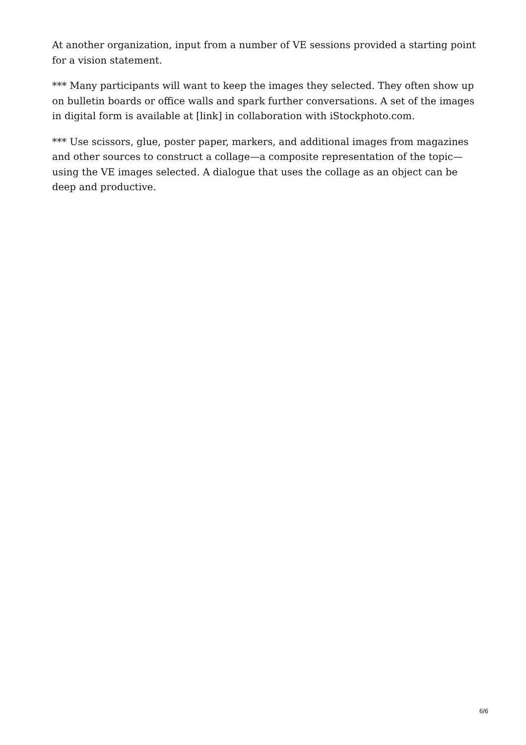At another organization, input from a number of VE sessions provided a starting point for a vision statement.
*** Many participants will want to keep the images they selected. They often show up on bulletin boards or office walls and spark further conversations. A set of the images in digital form is available at [link] in collaboration with iStockphoto.com.
*** Use scissors, glue, poster paper, markers, and additional images from magazines and other sources to construct a collage—a composite representation of the topic—using the VE images selected. A dialogue that uses the collage as an object can be deep and productive.
6/6